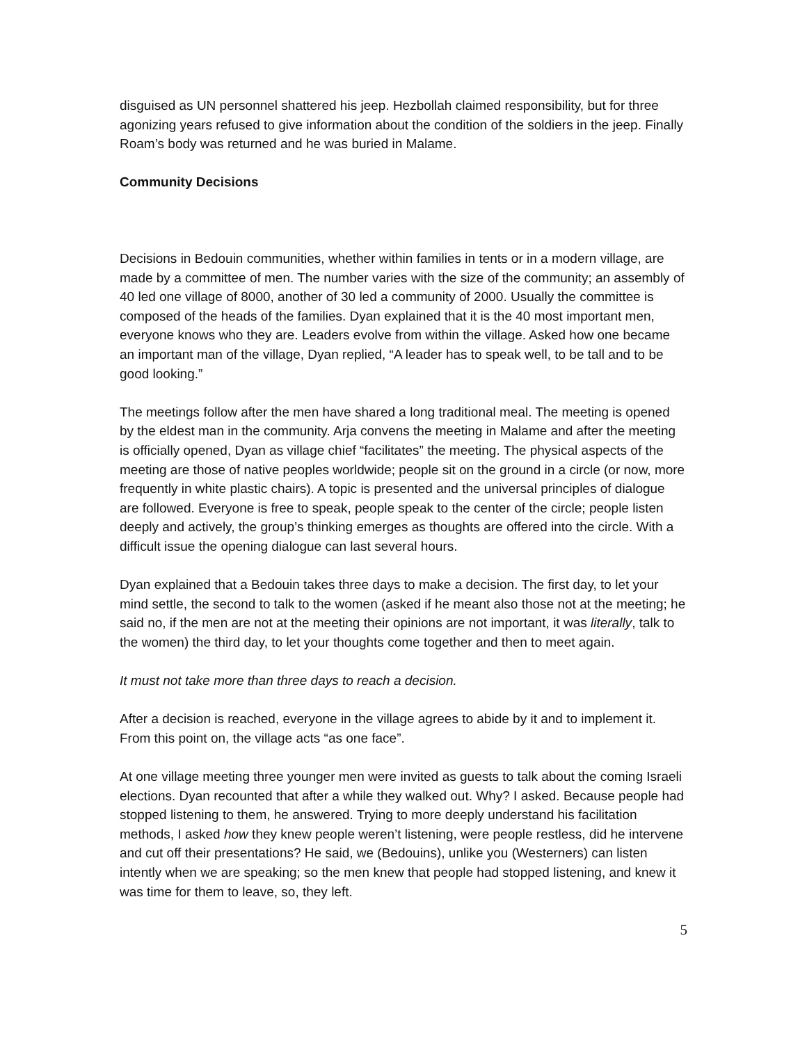disguised as UN personnel shattered his jeep. Hezbollah claimed responsibility, but for three agonizing years refused to give information about the condition of the soldiers in the jeep. Finally Roam’s body was returned and he was buried in Malame.
Community Decisions
Decisions in Bedouin communities, whether within families in tents or in a modern village, are made by a committee of men. The number varies with the size of the community; an assembly of 40 led one village of 8000, another of 30 led a community of 2000. Usually the committee is composed of the heads of the families. Dyan explained that it is the 40 most important men, everyone knows who they are. Leaders evolve from within the village. Asked how one became an important man of the village, Dyan replied, “A leader has to speak well, to be tall and to be good looking.”
The meetings follow after the men have shared a long traditional meal. The meeting is opened by the eldest man in the community. Arja convens the meeting in Malame and after the meeting is officially opened, Dyan as village chief “facilitates” the meeting. The physical aspects of the meeting are those of native peoples worldwide; people sit on the ground in a circle (or now, more frequently in white plastic chairs). A topic is presented and the universal principles of dialogue are followed. Everyone is free to speak, people speak to the center of the circle; people listen deeply and actively, the group’s thinking emerges as thoughts are offered into the circle. With a difficult issue the opening dialogue can last several hours.
Dyan explained that a Bedouin takes three days to make a decision. The first day, to let your mind settle, the second to talk to the women (asked if he meant also those not at the meeting; he said no, if the men are not at the meeting their opinions are not important, it was literally, talk to the women) the third day, to let your thoughts come together and then to meet again.
It must not take more than three days to reach a decision.
After a decision is reached, everyone in the village agrees to abide by it and to implement it. From this point on, the village acts “as one face”.
At one village meeting three younger men were invited as guests to talk about the coming Israeli elections. Dyan recounted that after a while they walked out. Why? I asked. Because people had stopped listening to them, he answered. Trying to more deeply understand his facilitation methods, I asked how they knew people weren’t listening, were people restless, did he intervene and cut off their presentations? He said, we (Bedouins), unlike you (Westerners) can listen intently when we are speaking; so the men knew that people had stopped listening, and knew it was time for them to leave, so, they left.
5